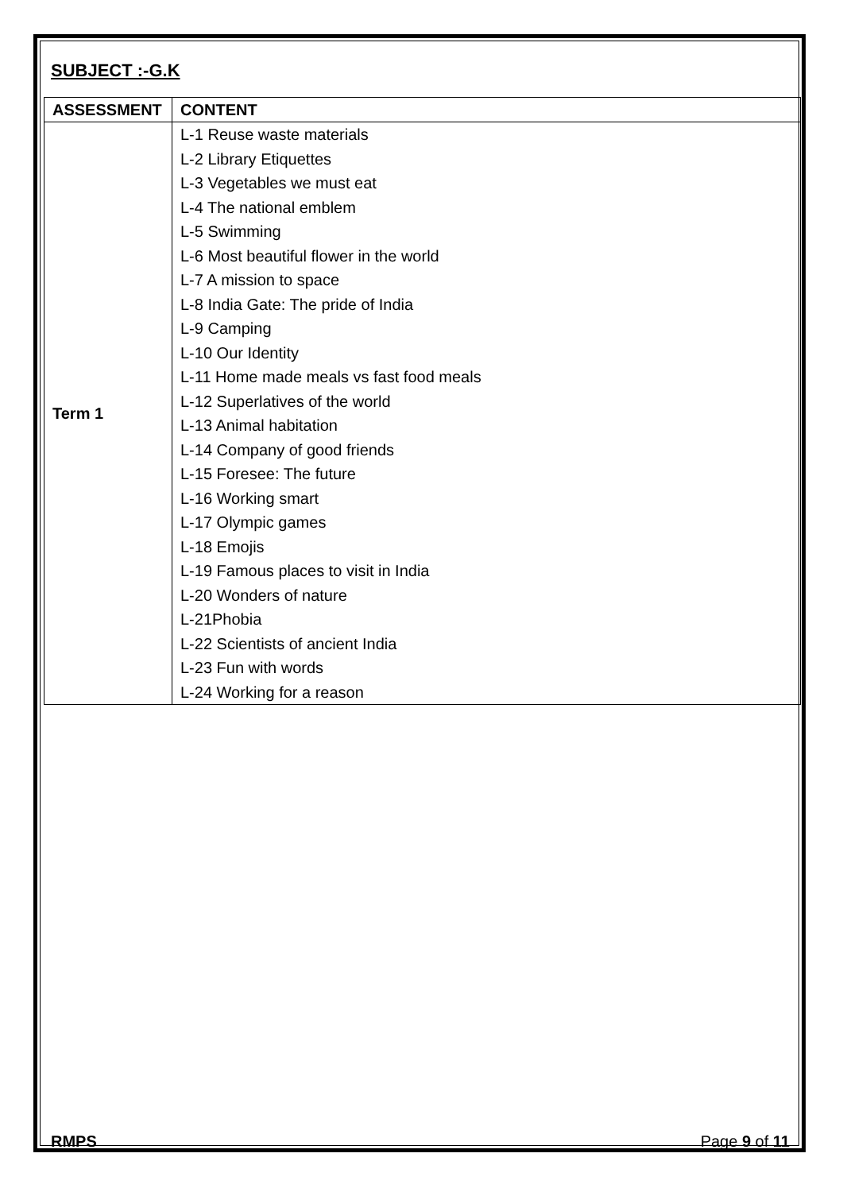SUBJECT :-G.K
| ASSESSMENT | CONTENT |
| --- | --- |
| Term 1 | L-1 Reuse waste materials L-2 Library Etiquettes L-3 Vegetables we must eat L-4 The national emblem L-5 Swimming L-6 Most beautiful flower in the world L-7 A mission to space L-8 India Gate: The pride of India L-9 Camping L-10 Our Identity L-11 Home made meals vs fast food meals L-12 Superlatives of the world L-13 Animal habitation L-14 Company of good friends L-15 Foresee: The future L-16 Working smart L-17 Olympic games L-18 Emojis L-19 Famous places to visit in India L-20 Wonders of nature L-21Phobia L-22 Scientists of ancient India L-23 Fun with words L-24 Working for a reason |
RMPS Page 9 of 11